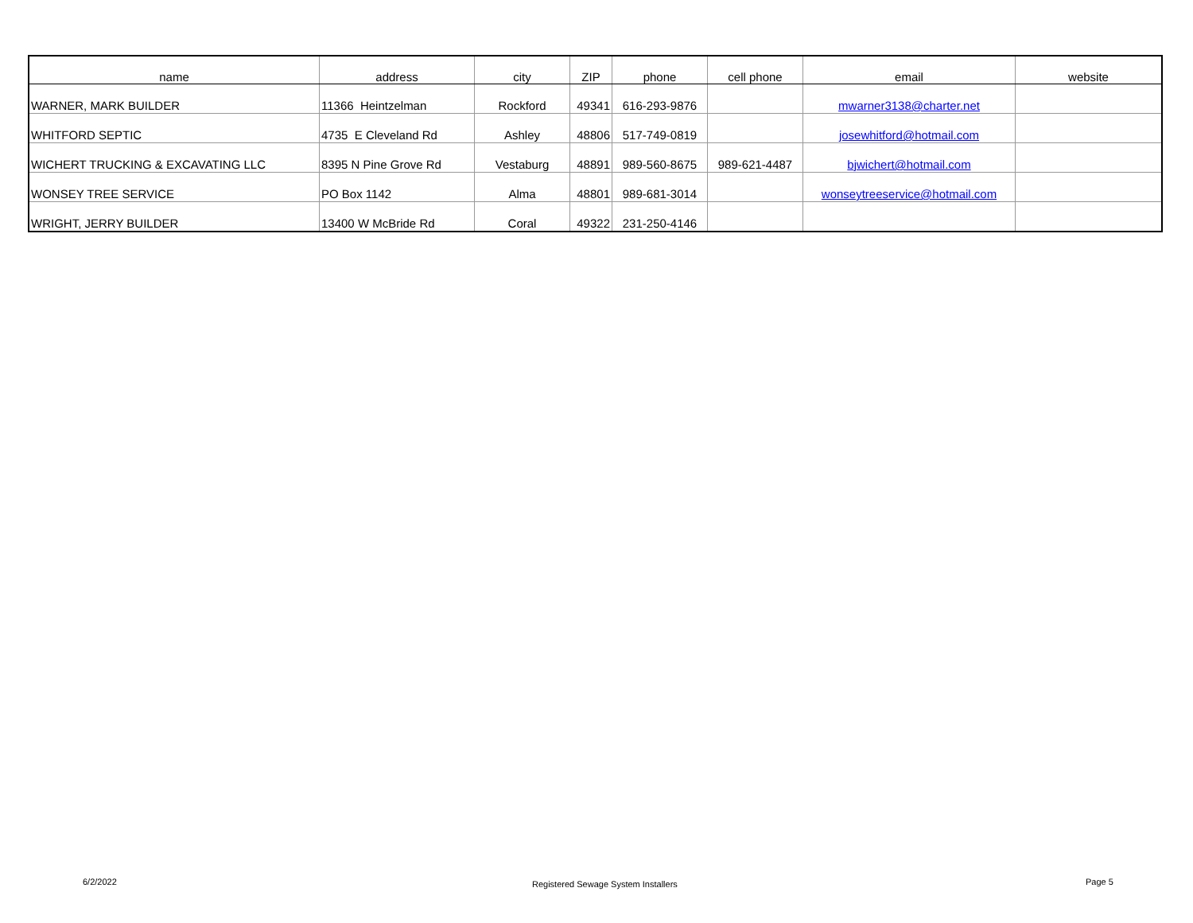| name | address | city | ZIP | phone | cell phone | email | website |
| --- | --- | --- | --- | --- | --- | --- | --- |
| WARNER, MARK BUILDER | 11366 Heintzelman | Rockford | 49341 | 616-293-9876 | | mwarner3138@charter.net | |
| WHITFORD SEPTIC | 4735 E Cleveland Rd | Ashley | 48806 | 517-749-0819 | | josewhitford@hotmail.com | |
| WICHERT TRUCKING & EXCAVATING LLC | 8395 N Pine Grove Rd | Vestaburg | 48891 | 989-560-8675 | 989-621-4487 | bjwichert@hotmail.com | |
| WONSEY TREE SERVICE | PO Box 1142 | Alma | 48801 | 989-681-3014 | | wonseytreeservice@hotmail.com | |
| WRIGHT, JERRY BUILDER | 13400 W McBride Rd | Coral | 49322 | 231-250-4146 | | | |
6/2/2022
Registered Sewage System Installers
Page 5